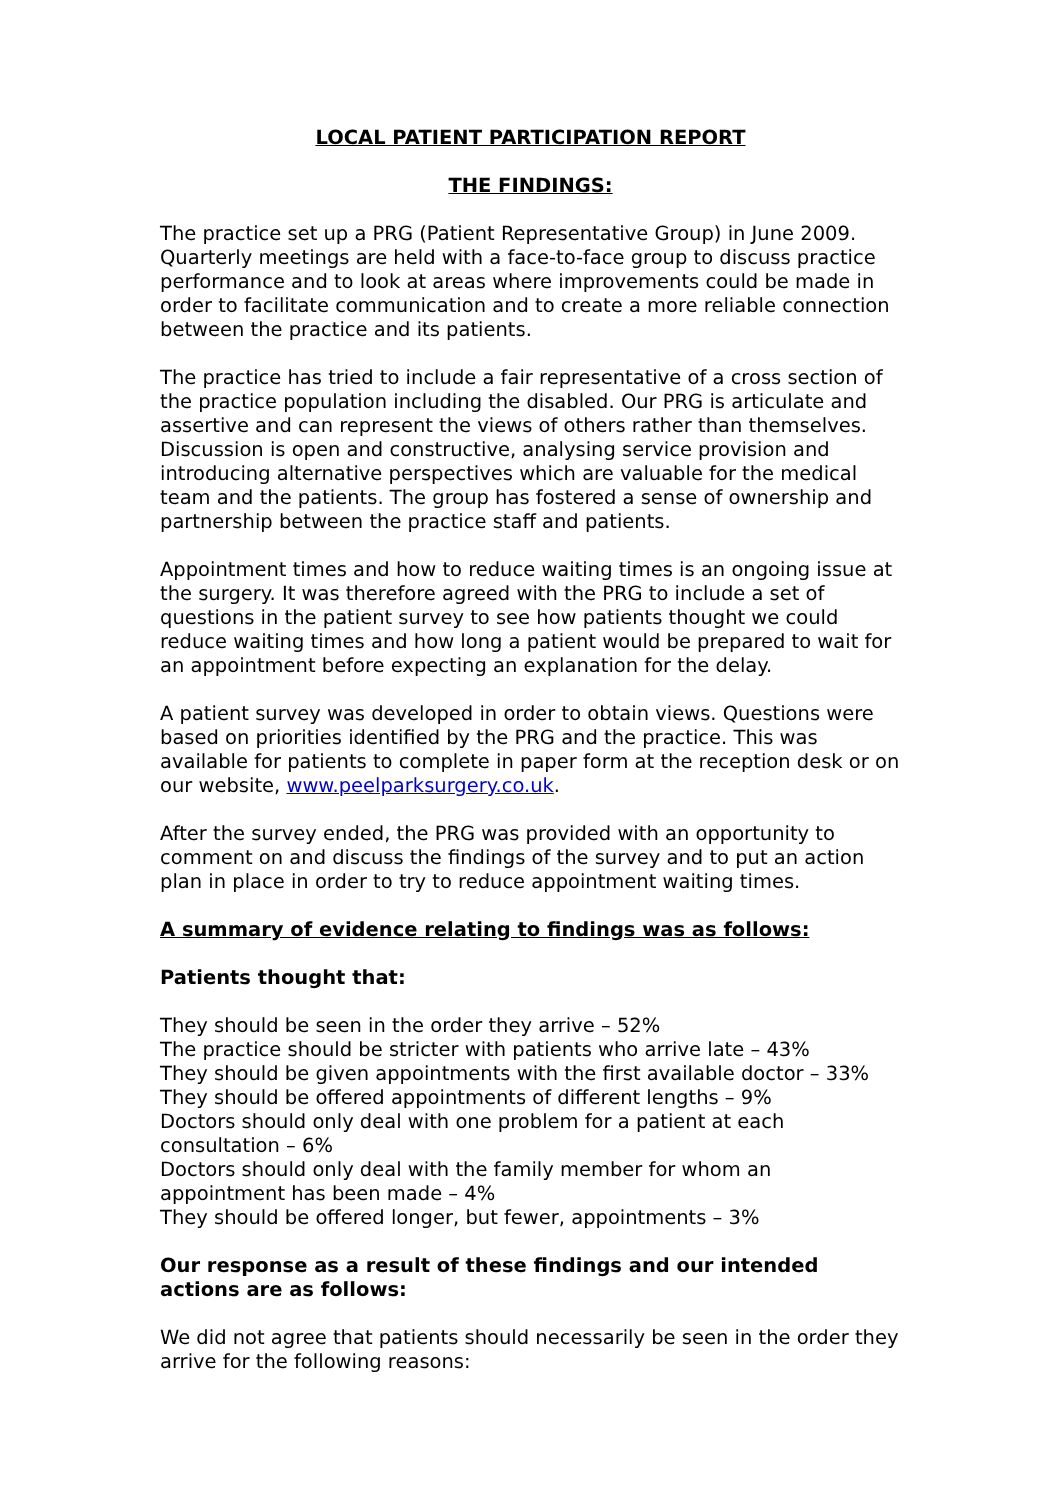LOCAL PATIENT PARTICIPATION REPORT
THE FINDINGS:
The practice set up a PRG (Patient Representative Group) in June 2009. Quarterly meetings are held with a face-to-face group to discuss practice performance and to look at areas where improvements could be made in order to facilitate communication and to create a more reliable connection between the practice and its patients.
The practice has tried to include a fair representative of a cross section of the practice population including the disabled. Our PRG is articulate and assertive and can represent the views of others rather than themselves. Discussion is open and constructive, analysing service provision and introducing alternative perspectives which are valuable for the medical team and the patients. The group has fostered a sense of ownership and partnership between the practice staff and patients.
Appointment times and how to reduce waiting times is an ongoing issue at the surgery. It was therefore agreed with the PRG to include a set of questions in the patient survey to see how patients thought we could reduce waiting times and how long a patient would be prepared to wait for an appointment before expecting an explanation for the delay.
A patient survey was developed in order to obtain views. Questions were based on priorities identified by the PRG and the practice. This was available for patients to complete in paper form at the reception desk or on our website, www.peelparksurgery.co.uk.
After the survey ended, the PRG was provided with an opportunity to comment on and discuss the findings of the survey and to put an action plan in place in order to try to reduce appointment waiting times.
A summary of evidence relating to findings was as follows:
Patients thought that:
They should be seen in the order they arrive – 52%
The practice should be stricter with patients who arrive late – 43%
They should be given appointments with the first available doctor – 33%
They should be offered appointments of different lengths – 9%
Doctors should only deal with one problem for a patient at each consultation – 6%
Doctors should only deal with the family member for whom an appointment has been made – 4%
They should be offered longer, but fewer, appointments – 3%
Our response as a result of these findings and our intended actions are as follows:
We did not agree that patients should necessarily be seen in the order they arrive for the following reasons: